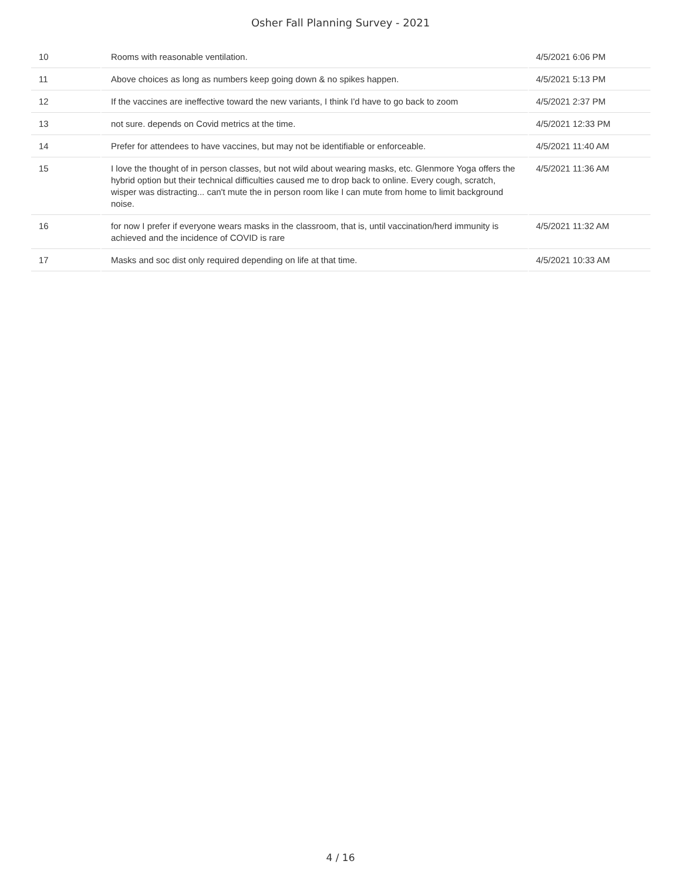Osher Fall Planning Survey - 2021
| 10 | Rooms with reasonable ventilation. | 4/5/2021 6:06 PM |
| 11 | Above choices as long as numbers keep going down & no spikes happen. | 4/5/2021 5:13 PM |
| 12 | If the vaccines are ineffective toward the new variants, I think I'd have to go back to zoom | 4/5/2021 2:37 PM |
| 13 | not sure. depends on Covid metrics at the time. | 4/5/2021 12:33 PM |
| 14 | Prefer for attendees to have vaccines, but may not be identifiable or enforceable. | 4/5/2021 11:40 AM |
| 15 | I love the thought of in person classes, but not wild about wearing masks, etc. Glenmore Yoga offers the hybrid option but their technical difficulties caused me to drop back to online. Every cough, scratch, wisper was distracting... can't mute the in person room like I can mute from home to limit background noise. | 4/5/2021 11:36 AM |
| 16 | for now I prefer if everyone wears masks in the classroom, that is, until vaccination/herd immunity is achieved and the incidence of COVID is rare | 4/5/2021 11:32 AM |
| 17 | Masks and soc dist only required depending on life at that time. | 4/5/2021 10:33 AM |
4 / 16